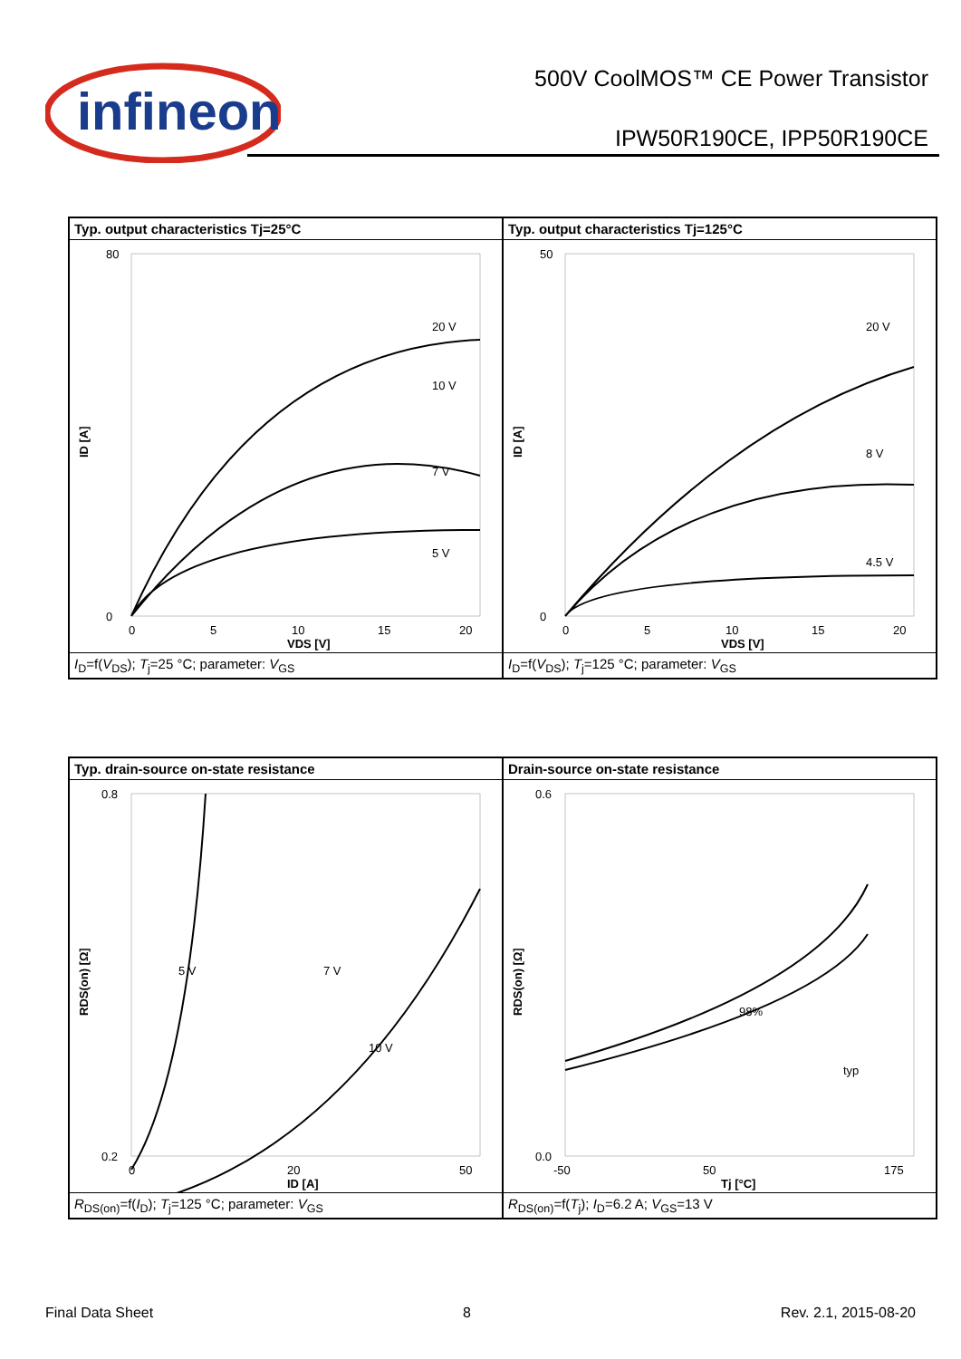infineon
500V CoolMOS™ CE Power Transistor
IPW50R190CE, IPP50R190CE
Typ. output characteristics Tj=25°C
80
0
0
5
10
15
20
VDS [V]
ID [A]
20 V
10 V
7 V
5 V
I<sub>D</sub>=f(V<sub>DS</sub>); T<sub>j</sub>=25 °C; parameter: V<sub>GS</sub>
Typ. output characteristics Tj=125°C
50
0
0
5
10
15
20
VDS [V]
ID [A]
20 V
8 V
4.5 V
I<sub>D</sub>=f(V<sub>DS</sub>); T<sub>j</sub>=125 °C; parameter: V<sub>GS</sub>
Typ. drain-source on-state resistance
0.8
0.2
0
20
50
ID [A]
RDS(on) [Ω]
5 V
7 V
10 V
R<sub>DS(on)</sub>=f(I<sub>D</sub>); T<sub>j</sub>=125 °C; parameter: V<sub>GS</sub>
Drain-source on-state resistance
0.6
0.0
-50
50
175
Tj [°C]
RDS(on) [Ω]
98%
typ
R<sub>DS(on)</sub>=f(T<sub>j</sub>); I<sub>D</sub>=6.2 A; V<sub>GS</sub>=13 V
Final Data Sheet 8 Rev. 2.1, 2015-08-20